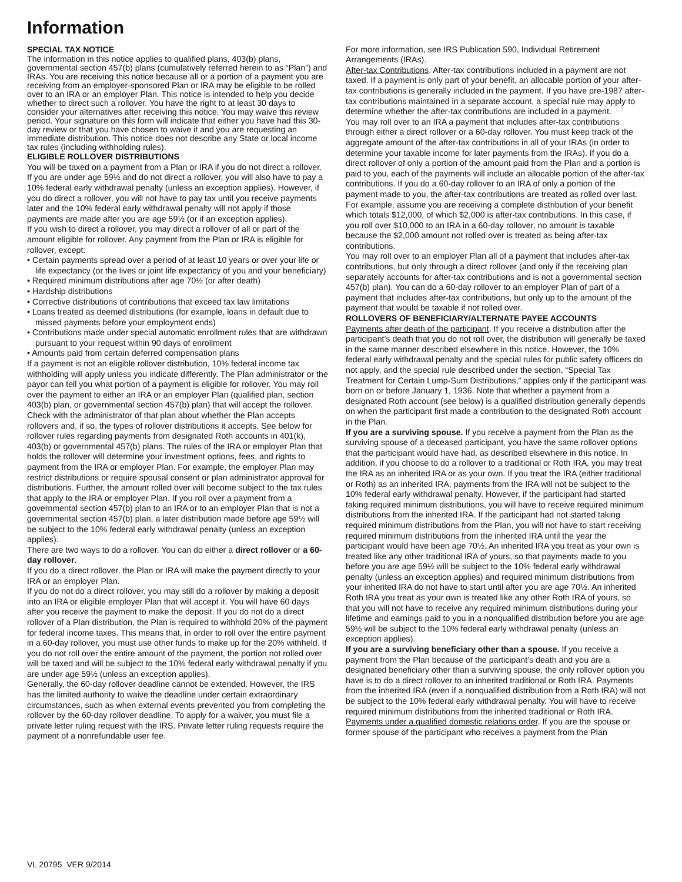Information
SPECIAL TAX NOTICE
The information in this notice applies to qualified plans, 403(b) plans, governmental section 457(b) plans (cumulatively referred herein to as “Plan”) and IRAs. You are receiving this notice because all or a portion of a payment you are receiving from an employer-sponsored Plan or IRA may be eligible to be rolled over to an IRA or an employer Plan. This notice is intended to help you decide whether to direct such a rollover. You have the right to at least 30 days to consider your alternatives after receiving this notice. You may waive this review period. Your signature on this form will indicate that either you have had this 30-day review or that you have chosen to waive it and you are requesting an immediate distribution. This notice does not describe any State or local income tax rules (including withholding rules).
ELIGIBLE ROLLOVER DISTRIBUTIONS
You will be taxed on a payment from a Plan or IRA if you do not direct a rollover. If you are under age 59½ and do not direct a rollover, you will also have to pay a 10% federal early withdrawal penalty (unless an exception applies). However, if you do direct a rollover, you will not have to pay tax until you receive payments later and the 10% federal early withdrawal penalty will not apply if those payments are made after you are age 59½ (or if an exception applies).
If you wish to direct a rollover, you may direct a rollover of all or part of the amount eligible for rollover. Any payment from the Plan or IRA is eligible for rollover, except:
• Certain payments spread over a period of at least 10 years or over your life or life expectancy (or the lives or joint life expectancy of you and your beneficiary)
• Required minimum distributions after age 70½ (or after death)
• Hardship distributions
• Corrective distributions of contributions that exceed tax law limitations
• Loans treated as deemed distributions (for example, loans in default due to missed payments before your employment ends)
• Contributions made under special automatic enrollment rules that are withdrawn pursuant to your request within 90 days of enrollment
• Amounts paid from certain deferred compensation plans
If a payment is not an eligible rollover distribution, 10% federal income tax withholding will apply unless you indicate differently. The Plan administrator or the payor can tell you what portion of a payment is eligible for rollover. You may roll over the payment to either an IRA or an employer Plan (qualified plan, section 403(b) plan, or governmental section 457(b) plan) that will accept the rollover. Check with the administrator of that plan about whether the Plan accepts rollovers and, if so, the types of rollover distributions it accepts. See below for rollover rules regarding payments from designated Roth accounts in 401(k), 403(b) or governmental 457(b) plans. The rules of the IRA or employer Plan that holds the rollover will determine your investment options, fees, and rights to payment from the IRA or employer Plan. For example, the employer Plan may restrict distributions or require spousal consent or plan administrator approval for distributions. Further, the amount rolled over will become subject to the tax rules that apply to the IRA or employer Plan. If you roll over a payment from a governmental section 457(b) plan to an IRA or to an employer Plan that is not a governmental section 457(b) plan, a later distribution made before age 59½ will be subject to the 10% federal early withdrawal penalty (unless an exception applies).
There are two ways to do a rollover. You can do either a direct rollover or a 60-day rollover.
If you do a direct rollover, the Plan or IRA will make the payment directly to your IRA or an employer Plan.
If you do not do a direct rollover, you may still do a rollover by making a deposit into an IRA or eligible employer Plan that will accept it. You will have 60 days after you receive the payment to make the deposit. If you do not do a direct rollover of a Plan distribution, the Plan is required to withhold 20% of the payment for federal income taxes. This means that, in order to roll over the entire payment in a 60-day rollover, you must use other funds to make up for the 20% withheld. If you do not roll over the entire amount of the payment, the portion not rolled over will be taxed and will be subject to the 10% federal early withdrawal penalty if you are under age 59½ (unless an exception applies).
Generally, the 60-day rollover deadline cannot be extended. However, the IRS has the limited authority to waive the deadline under certain extraordinary circumstances, such as when external events prevented you from completing the rollover by the 60-day rollover deadline. To apply for a waiver, you must file a private letter ruling request with the IRS. Private letter ruling requests require the payment of a nonrefundable user fee.
For more information, see IRS Publication 590, Individual Retirement Arrangements (IRAs).
After-tax Contributions. After-tax contributions included in a payment are not taxed. If a payment is only part of your benefit, an allocable portion of your after-tax contributions is generally included in the payment. If you have pre-1987 after-tax contributions maintained in a separate account, a special rule may apply to determine whether the after-tax contributions are included in a payment.
You may roll over to an IRA a payment that includes after-tax contributions through either a direct rollover or a 60-day rollover. You must keep track of the aggregate amount of the after-tax contributions in all of your IRAs (in order to determine your taxable income for later payments from the IRAs). If you do a direct rollover of only a portion of the amount paid from the Plan and a portion is paid to you, each of the payments will include an allocable portion of the after-tax contributions. If you do a 60-day rollover to an IRA of only a portion of the payment made to you, the after-tax contributions are treated as rolled over last. For example, assume you are receiving a complete distribution of your benefit which totals $12,000, of which $2,000 is after-tax contributions. In this case, if you roll over $10,000 to an IRA in a 60-day rollover, no amount is taxable because the $2,000 amount not rolled over is treated as being after-tax contributions.
You may roll over to an employer Plan all of a payment that includes after-tax contributions, but only through a direct rollover (and only if the receiving plan separately accounts for after-tax contributions and is not a governmental section 457(b) plan). You can do a 60-day rollover to an employer Plan of part of a payment that includes after-tax contributions, but only up to the amount of the payment that would be taxable if not rolled over.
ROLLOVERS OF BENEFICIARY/ALTERNATE PAYEE ACCOUNTS
Payments after death of the participant. If you receive a distribution after the participant’s death that you do not roll over, the distribution will generally be taxed in the same manner described elsewhere in this notice. However, the 10% federal early withdrawal penalty and the special rules for public safety officers do not apply, and the special rule described under the section, “Special Tax Treatment for Certain Lump-Sum Distributions,” applies only if the participant was born on or before January 1, 1936. Note that whether a payment from a designated Roth account (see below) is a qualified distribution generally depends on when the participant first made a contribution to the designated Roth account in the Plan.
If you are a surviving spouse. If you receive a payment from the Plan as the surviving spouse of a deceased participant, you have the same rollover options that the participant would have had, as described elsewhere in this notice. In addition, if you choose to do a rollover to a traditional or Roth IRA, you may treat the IRA as an inherited IRA or as your own. If you treat the IRA (either traditional or Roth) as an inherited IRA, payments from the IRA will not be subject to the 10% federal early withdrawal penalty. However, if the participant had started taking required minimum distributions, you will have to receive required minimum distributions from the inherited IRA. If the participant had not started taking required minimum distributions from the Plan, you will not have to start receiving required minimum distributions from the inherited IRA until the year the participant would have been age 70½. An inherited IRA you treat as your own is treated like any other traditional IRA of yours, so that payments made to you before you are age 59½ will be subject to the 10% federal early withdrawal penalty (unless an exception applies) and required minimum distributions from your inherited IRA do not have to start until after you are age 70½. An inherited Roth IRA you treat as your own is treated like any other Roth IRA of yours, so that you will not have to receive any required minimum distributions during your lifetime and earnings paid to you in a nonqualified distribution before you are age 59½ will be subject to the 10% federal early withdrawal penalty (unless an exception applies).
If you are a surviving beneficiary other than a spouse. If you receive a payment from the Plan because of the participant’s death and you are a designated beneficiary other than a surviving spouse, the only rollover option you have is to do a direct rollover to an inherited traditional or Roth IRA. Payments from the inherited IRA (even if a nonqualified distribution from a Roth IRA) will not be subject to the 10% federal early withdrawal penalty. You will have to receive required minimum distributions from the inherited traditional or Roth IRA.
Payments under a qualified domestic relations order. If you are the spouse or former spouse of the participant who receives a payment from the Plan
VL 20795 VER 9/2014